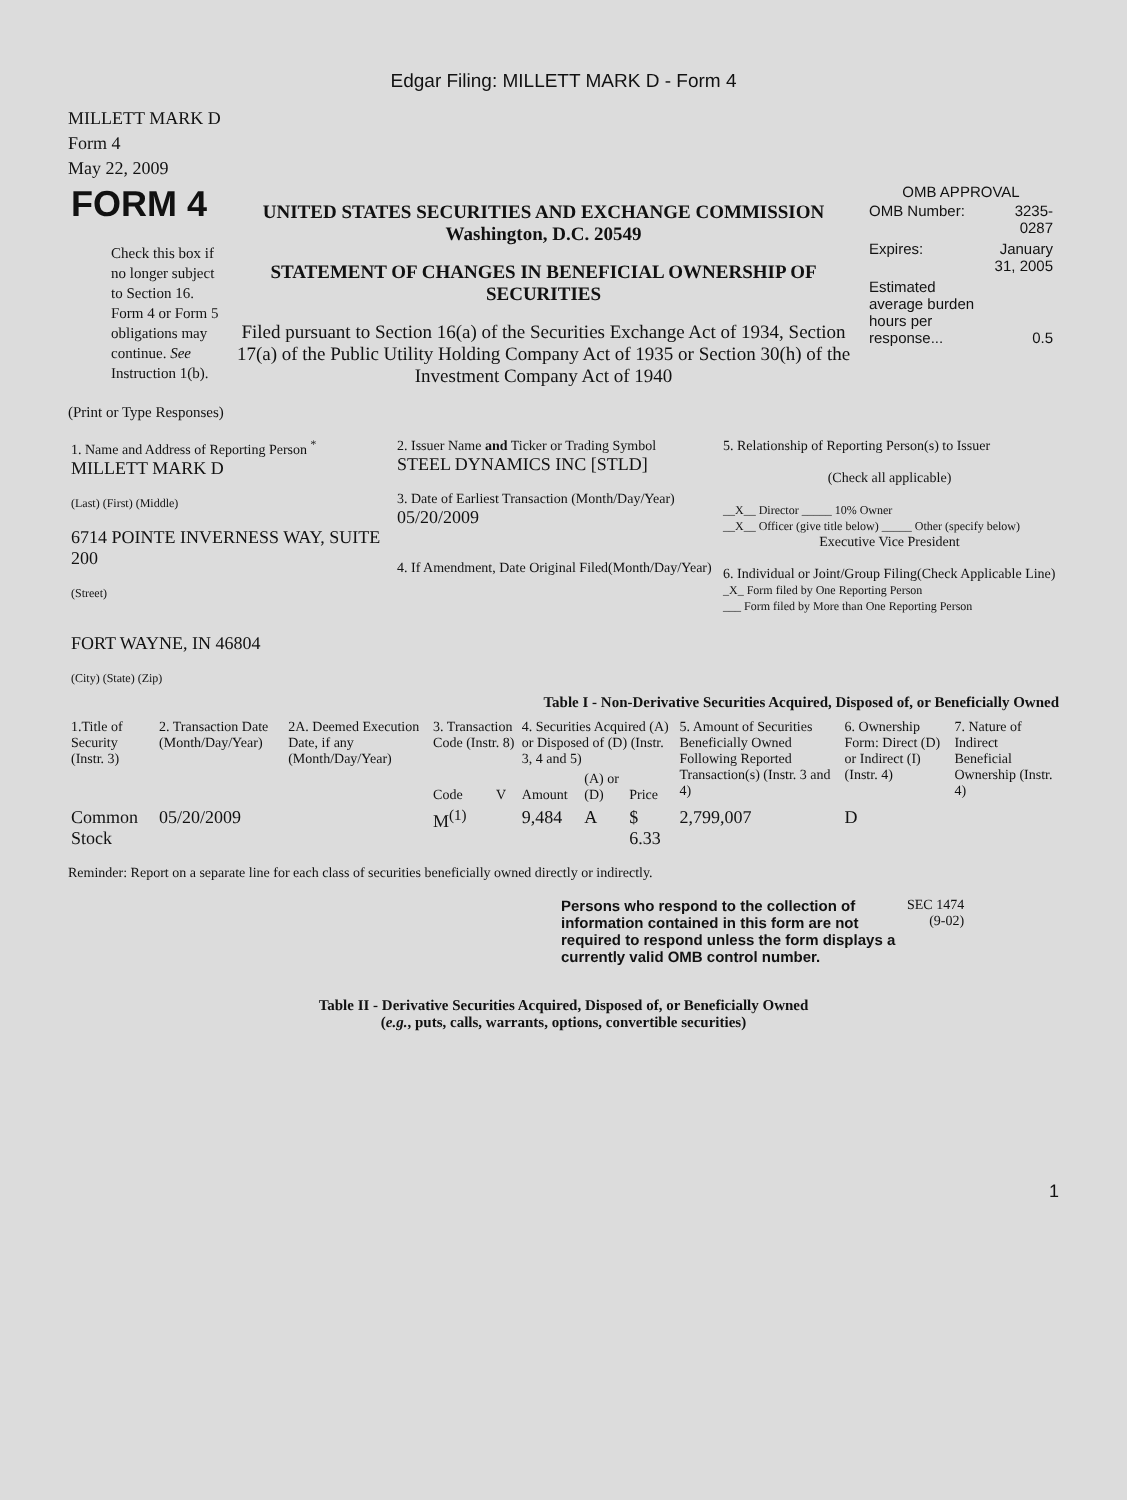Edgar Filing: MILLETT MARK D - Form 4
MILLETT MARK D
Form 4
May 22, 2009
| FORM 4 Check this box if no longer subject to Section 16. Form 4 or Form 5 obligations may continue. See Instruction 1(b). | UNITED STATES SECURITIES AND EXCHANGE COMMISSION Washington, D.C. 20549 STATEMENT OF CHANGES IN BENEFICIAL OWNERSHIP OF SECURITIES Filed pursuant to Section 16(a) of the Securities Exchange Act of 1934, Section 17(a) of the Public Utility Holding Company Act of 1935 or Section 30(h) of the Investment Company Act of 1940 | OMB APPROVAL / OMB Number: / 3235-0287 / / Expires: / January 31, 2005 / / Estimated average burden hours per response... / 0.5 / |
(Print or Type Responses)
| 1. Name and Address of Reporting Person <sup>*</sup> MILLETT MARK D (Last) (First) (Middle) 6714 POINTE INVERNESS WAY, SUITE 200 (Street) FORT WAYNE, IN 46804 (City) (State) (Zip) | 2. Issuer Name and Ticker or Trading Symbol STEEL DYNAMICS INC [STLD] 3. Date of Earliest Transaction (Month/Day/Year) 05/20/2009 4. If Amendment, Date Original Filed(Month/Day/Year) | 5. Relationship of Reporting Person(s) to Issuer (Check all applicable) __X__ Director _____ 10% Owner __X__ Officer (give title below) _____ Other (specify below) Executive Vice President 6. Individual or Joint/Group Filing(Check Applicable Line) _X_ Form filed by One Reporting Person ___ Form filed by More than One Reporting Person |
Table I - Non-Derivative Securities Acquired, Disposed of, or Beneficially Owned
| 1.Title of Security (Instr. 3) | 2. Transaction Date (Month/Day/Year) | 2A. Deemed Execution Date, if any (Month/Day/Year) | 3. Transaction Code (Instr. 8) | | 4. Securities Acquired (A) or Disposed of (D) (Instr. 3, 4 and 5) | | | 5. Amount of Securities Beneficially Owned Following Reported Transaction(s) (Instr. 3 and 4) | 6. Ownership Form: Direct (D) or Indirect (I) (Instr. 4) | 7. Nature of Indirect Beneficial Ownership (Instr. 4) |
| --- | --- | --- | --- | --- | --- | --- | --- | --- | --- | --- |
| | | | Code | V | Amount | (A) or (D) | Price | | | |
| Common Stock | 05/20/2009 | | M<sup>(1)</sup> | | 9,484 | A | $ 6.33 | 2,799,007 | D | |
Reminder: Report on a separate line for each class of securities beneficially owned directly or indirectly.
| Persons who respond to the collection of information contained in this form are not required to respond unless the form displays a currently valid OMB control number. | SEC 1474 (9-02) |
Table II - Derivative Securities Acquired, Disposed of, or Beneficially Owned
(e.g., puts, calls, warrants, options, convertible securities)
1